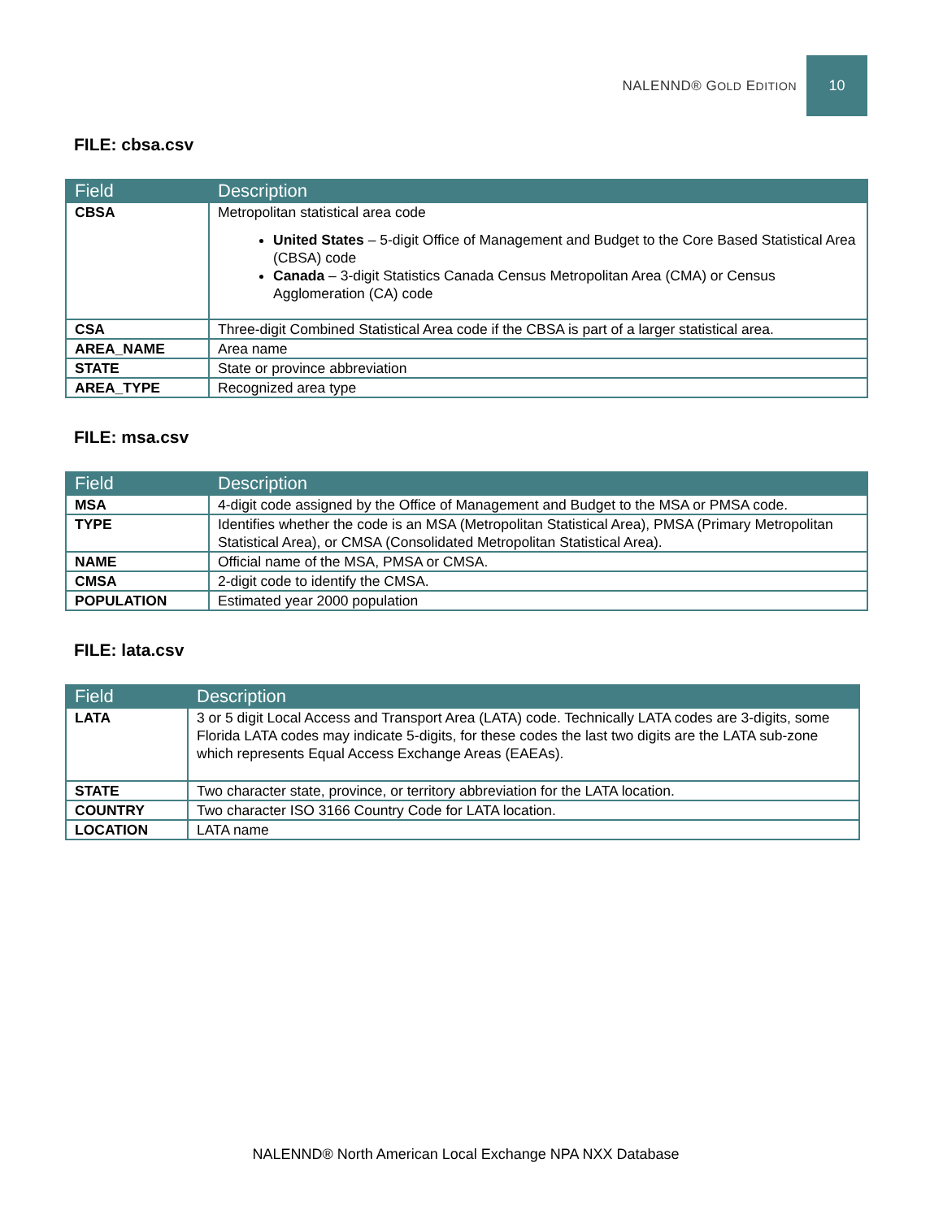NALENND® GOLD EDITION
10
FILE: cbsa.csv
| Field | Description |
| --- | --- |
| CBSA | Metropolitan statistical area code United States – 5-digit Office of Management and Budget to the Core Based Statistical Area (CBSA) code Canada – 3-digit Statistics Canada Census Metropolitan Area (CMA) or Census Agglomeration (CA) code |
| CSA | Three-digit Combined Statistical Area code if the CBSA is part of a larger statistical area. |
| AREA_NAME | Area name |
| STATE | State or province abbreviation |
| AREA_TYPE | Recognized area type |
FILE: msa.csv
| Field | Description |
| --- | --- |
| MSA | 4-digit code assigned by the Office of Management and Budget to the MSA or PMSA code. |
| TYPE | Identifies whether the code is an MSA (Metropolitan Statistical Area), PMSA (Primary Metropolitan Statistical Area), or CMSA (Consolidated Metropolitan Statistical Area). |
| NAME | Official name of the MSA, PMSA or CMSA. |
| CMSA | 2-digit code to identify the CMSA. |
| POPULATION | Estimated year 2000 population |
FILE: lata.csv
| Field | Description |
| --- | --- |
| LATA | 3 or 5 digit Local Access and Transport Area (LATA) code. Technically LATA codes are 3-digits, some Florida LATA codes may indicate 5-digits, for these codes the last two digits are the LATA sub-zone which represents Equal Access Exchange Areas (EAEAs). |
| STATE | Two character state, province, or territory abbreviation for the LATA location. |
| COUNTRY | Two character ISO 3166 Country Code for LATA location. |
| LOCATION | LATA name |
NALENND® North American Local Exchange NPA NXX Database